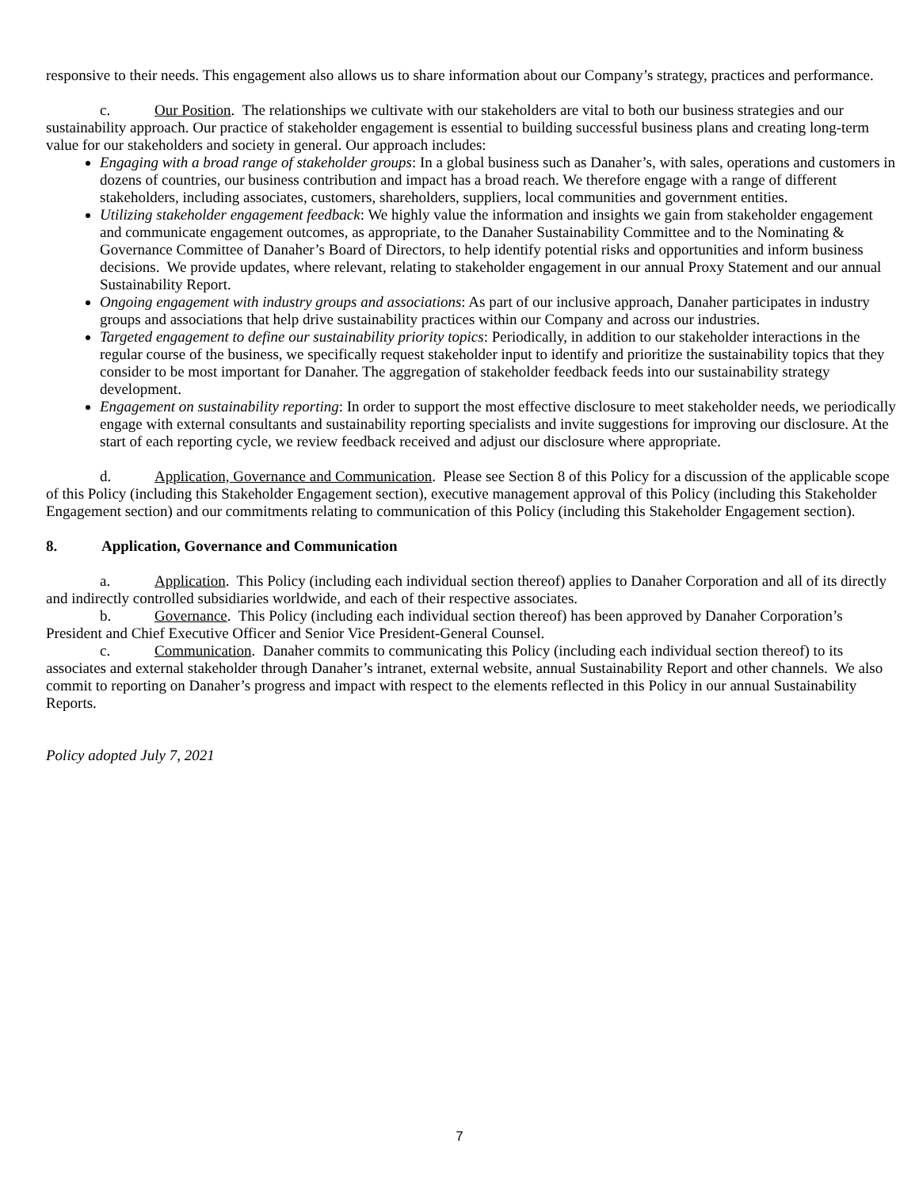responsive to their needs. This engagement also allows us to share information about our Company’s strategy, practices and performance.
c. Our Position. The relationships we cultivate with our stakeholders are vital to both our business strategies and our sustainability approach. Our practice of stakeholder engagement is essential to building successful business plans and creating long-term value for our stakeholders and society in general. Our approach includes:
Engaging with a broad range of stakeholder groups: In a global business such as Danaher’s, with sales, operations and customers in dozens of countries, our business contribution and impact has a broad reach. We therefore engage with a range of different stakeholders, including associates, customers, shareholders, suppliers, local communities and government entities.
Utilizing stakeholder engagement feedback: We highly value the information and insights we gain from stakeholder engagement and communicate engagement outcomes, as appropriate, to the Danaher Sustainability Committee and to the Nominating & Governance Committee of Danaher’s Board of Directors, to help identify potential risks and opportunities and inform business decisions. We provide updates, where relevant, relating to stakeholder engagement in our annual Proxy Statement and our annual Sustainability Report.
Ongoing engagement with industry groups and associations: As part of our inclusive approach, Danaher participates in industry groups and associations that help drive sustainability practices within our Company and across our industries.
Targeted engagement to define our sustainability priority topics: Periodically, in addition to our stakeholder interactions in the regular course of the business, we specifically request stakeholder input to identify and prioritize the sustainability topics that they consider to be most important for Danaher. The aggregation of stakeholder feedback feeds into our sustainability strategy development.
Engagement on sustainability reporting: In order to support the most effective disclosure to meet stakeholder needs, we periodically engage with external consultants and sustainability reporting specialists and invite suggestions for improving our disclosure. At the start of each reporting cycle, we review feedback received and adjust our disclosure where appropriate.
d. Application, Governance and Communication. Please see Section 8 of this Policy for a discussion of the applicable scope of this Policy (including this Stakeholder Engagement section), executive management approval of this Policy (including this Stakeholder Engagement section) and our commitments relating to communication of this Policy (including this Stakeholder Engagement section).
8. Application, Governance and Communication
a. Application. This Policy (including each individual section thereof) applies to Danaher Corporation and all of its directly and indirectly controlled subsidiaries worldwide, and each of their respective associates.
b. Governance. This Policy (including each individual section thereof) has been approved by Danaher Corporation’s President and Chief Executive Officer and Senior Vice President-General Counsel.
c. Communication. Danaher commits to communicating this Policy (including each individual section thereof) to its associates and external stakeholder through Danaher’s intranet, external website, annual Sustainability Report and other channels. We also commit to reporting on Danaher’s progress and impact with respect to the elements reflected in this Policy in our annual Sustainability Reports.
Policy adopted July 7, 2021
7